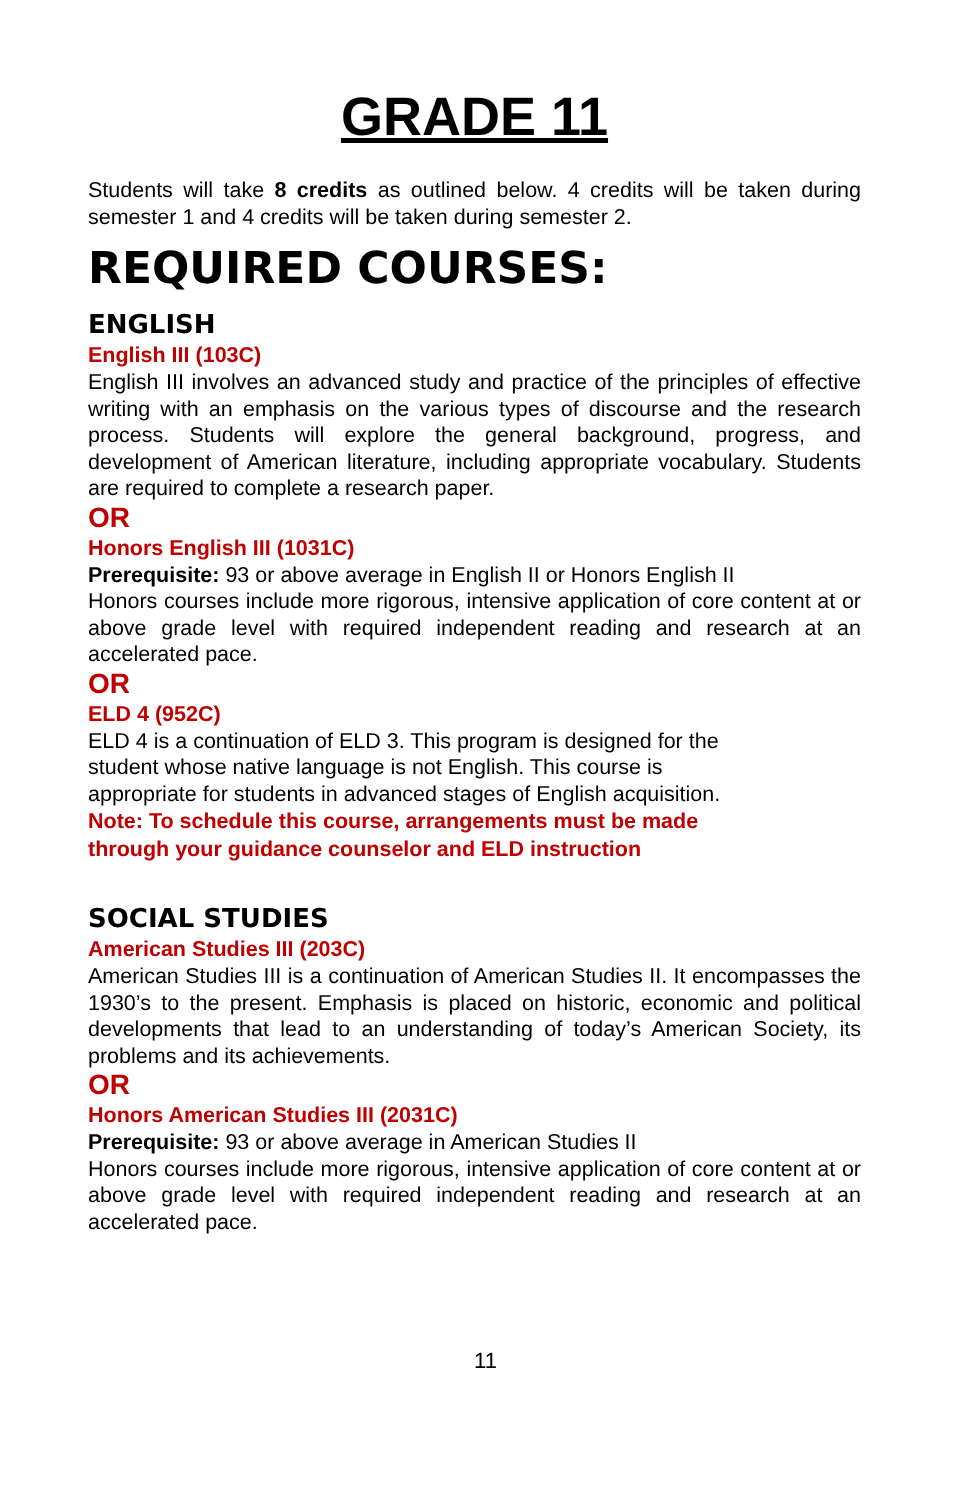GRADE 11
Students will take 8 credits as outlined below. 4 credits will be taken during semester 1 and 4 credits will be taken during semester 2.
REQUIRED COURSES:
ENGLISH
English III (103C)
English III involves an advanced study and practice of the principles of effective writing with an emphasis on the various types of discourse and the research process. Students will explore the general background, progress, and development of American literature, including appropriate vocabulary. Students are required to complete a research paper.
OR
Honors English III (1031C)
Prerequisite: 93 or above average in English II or Honors English II
Honors courses include more rigorous, intensive application of core content at or above grade level with required independent reading and research at an accelerated pace.
OR
ELD 4 (952C)
ELD 4 is a continuation of ELD 3. This program is designed for the
student whose native language is not English. This course is
appropriate for students in advanced stages of English acquisition.
Note: To schedule this course, arrangements must be made
through your guidance counselor and ELD instruction
SOCIAL STUDIES
American Studies III (203C)
American Studies III is a continuation of American Studies II. It encompasses the 1930’s to the present. Emphasis is placed on historic, economic and political developments that lead to an understanding of today’s American Society, its problems and its achievements.
OR
Honors American Studies III (2031C)
Prerequisite: 93 or above average in American Studies II
Honors courses include more rigorous, intensive application of core content at or above grade level with required independent reading and research at an accelerated pace.
11